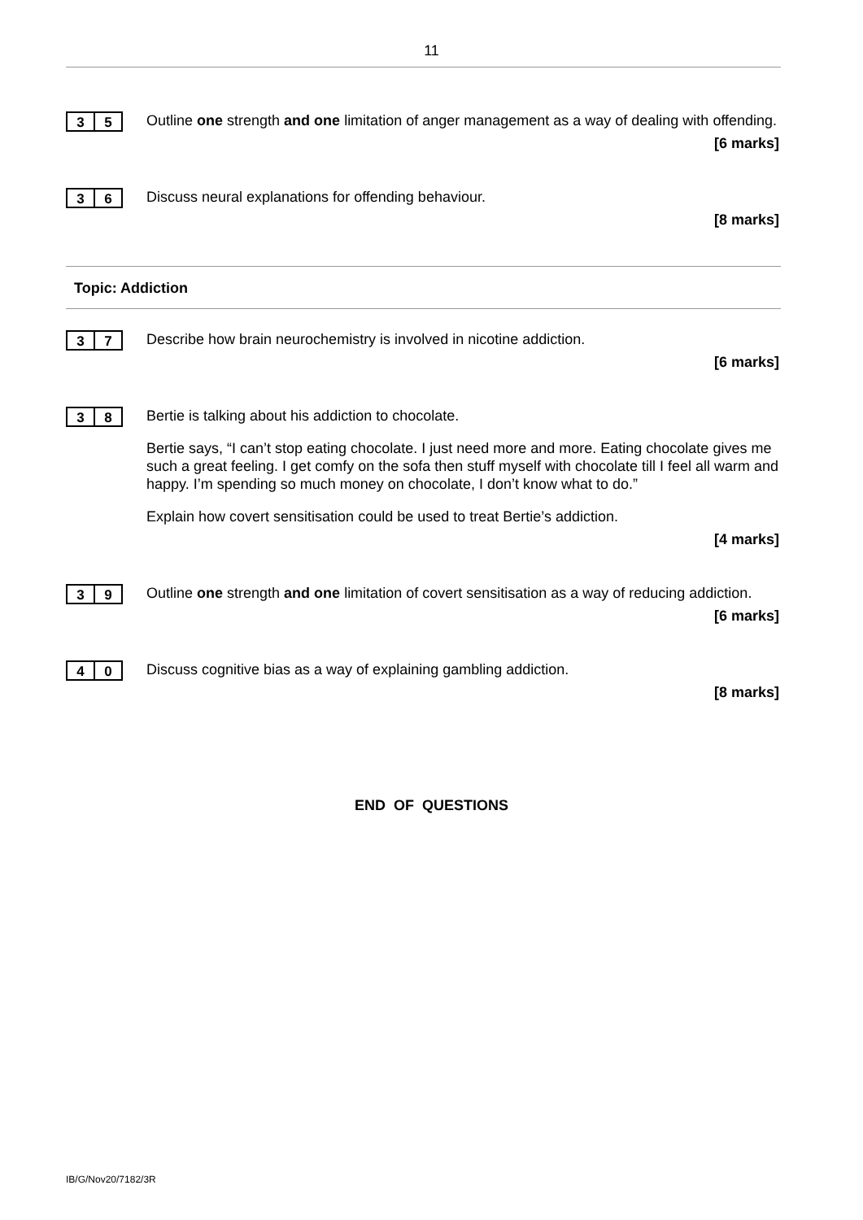11
3 5
Outline one strength and one limitation of anger management as a way of dealing with offending.
[6 marks]
3 6
Discuss neural explanations for offending behaviour.
[8 marks]
Topic: Addiction
3 7
Describe how brain neurochemistry is involved in nicotine addiction.
[6 marks]
3 8
Bertie is talking about his addiction to chocolate.
Bertie says, “I can’t stop eating chocolate. I just need more and more. Eating chocolate gives me such a great feeling. I get comfy on the sofa then stuff myself with chocolate till I feel all warm and happy. I’m spending so much money on chocolate, I don’t know what to do.”
Explain how covert sensitisation could be used to treat Bertie’s addiction.
[4 marks]
3 9
Outline one strength and one limitation of covert sensitisation as a way of reducing addiction.
[6 marks]
4 0
Discuss cognitive bias as a way of explaining gambling addiction.
[8 marks]
END OF QUESTIONS
IB/G/Nov20/7182/3R